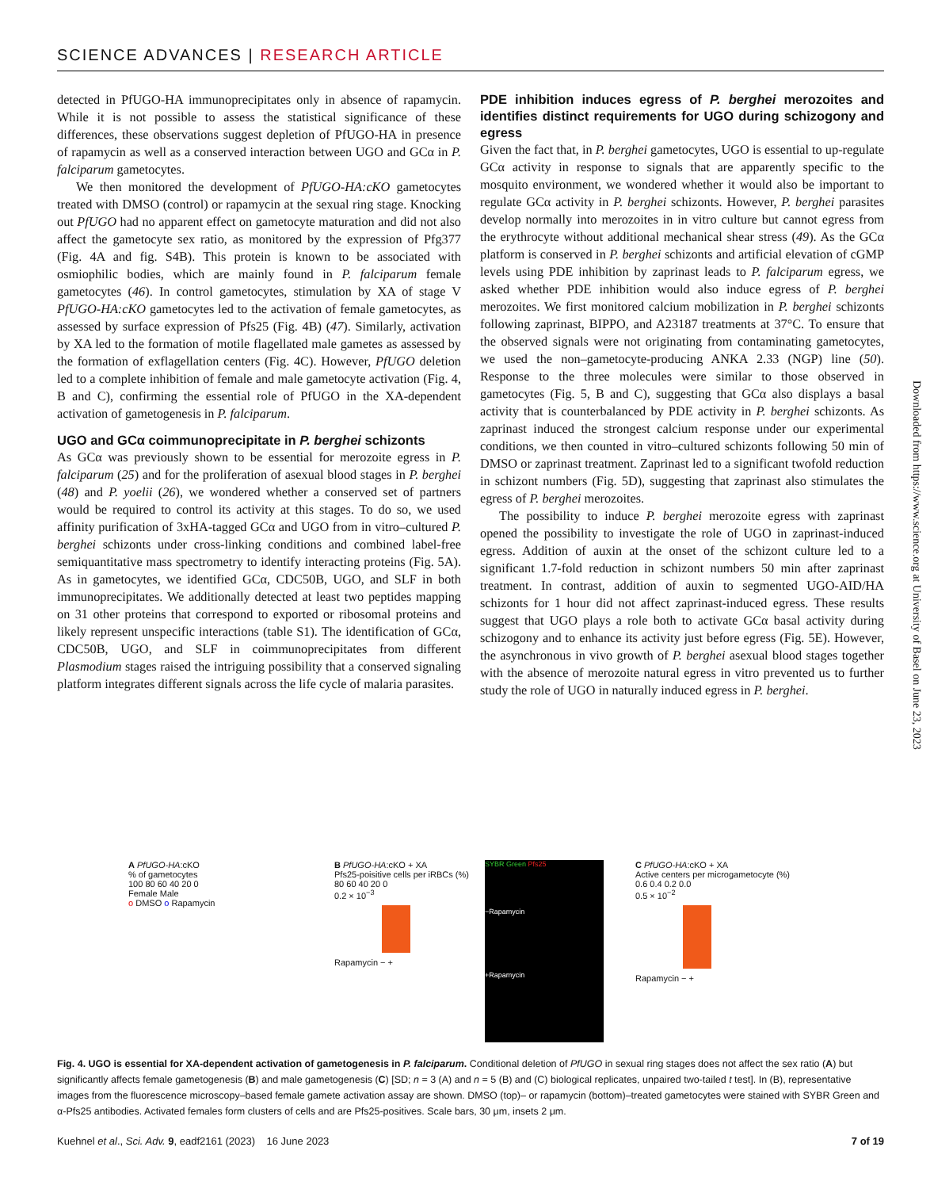SCIENCE ADVANCES | RESEARCH ARTICLE
detected in PfUGO-HA immunoprecipitates only in absence of rapamycin. While it is not possible to assess the statistical significance of these differences, these observations suggest depletion of PfUGO-HA in presence of rapamycin as well as a conserved interaction between UGO and GCα in P. falciparum gametocytes.
We then monitored the development of PfUGO-HA:cKO gametocytes treated with DMSO (control) or rapamycin at the sexual ring stage. Knocking out PfUGO had no apparent effect on gametocyte maturation and did not also affect the gametocyte sex ratio, as monitored by the expression of Pfg377 (Fig. 4A and fig. S4B). This protein is known to be associated with osmiophilic bodies, which are mainly found in P. falciparum female gametocytes (46). In control gametocytes, stimulation by XA of stage V PfUGO-HA:cKO gametocytes led to the activation of female gametocytes, as assessed by surface expression of Pfs25 (Fig. 4B) (47). Similarly, activation by XA led to the formation of motile flagellated male gametes as assessed by the formation of exflagellation centers (Fig. 4C). However, PfUGO deletion led to a complete inhibition of female and male gametocyte activation (Fig. 4, B and C), confirming the essential role of PfUGO in the XA-dependent activation of gametogenesis in P. falciparum.
UGO and GCα coimmunoprecipitate in P. berghei schizonts
As GCα was previously shown to be essential for merozoite egress in P. falciparum (25) and for the proliferation of asexual blood stages in P. berghei (48) and P. yoelii (26), we wondered whether a conserved set of partners would be required to control its activity at this stages. To do so, we used affinity purification of 3xHA-tagged GCα and UGO from in vitro–cultured P. berghei schizonts under cross-linking conditions and combined label-free semiquantitative mass spectrometry to identify interacting proteins (Fig. 5A). As in gametocytes, we identified GCα, CDC50B, UGO, and SLF in both immunoprecipitates. We additionally detected at least two peptides mapping on 31 other proteins that correspond to exported or ribosomal proteins and likely represent unspecific interactions (table S1). The identification of GCα, CDC50B, UGO, and SLF in coimmunoprecipitates from different Plasmodium stages raised the intriguing possibility that a conserved signaling platform integrates different signals across the life cycle of malaria parasites.
PDE inhibition induces egress of P. berghei merozoites and identifies distinct requirements for UGO during schizogony and egress
Given the fact that, in P. berghei gametocytes, UGO is essential to up-regulate GCα activity in response to signals that are apparently specific to the mosquito environment, we wondered whether it would also be important to regulate GCα activity in P. berghei schizonts. However, P. berghei parasites develop normally into merozoites in in vitro culture but cannot egress from the erythrocyte without additional mechanical shear stress (49). As the GCα platform is conserved in P. berghei schizonts and artificial elevation of cGMP levels using PDE inhibition by zaprinast leads to P. falciparum egress, we asked whether PDE inhibition would also induce egress of P. berghei merozoites. We first monitored calcium mobilization in P. berghei schizonts following zaprinast, BIPPO, and A23187 treatments at 37°C. To ensure that the observed signals were not originating from contaminating gametocytes, we used the non–gametocyte-producing ANKA 2.33 (NGP) line (50). Response to the three molecules were similar to those observed in gametocytes (Fig. 5, B and C), suggesting that GCα also displays a basal activity that is counterbalanced by PDE activity in P. berghei schizonts. As zaprinast induced the strongest calcium response under our experimental conditions, we then counted in vitro–cultured schizonts following 50 min of DMSO or zaprinast treatment. Zaprinast led to a significant twofold reduction in schizont numbers (Fig. 5D), suggesting that zaprinast also stimulates the egress of P. berghei merozoites.
The possibility to induce P. berghei merozoite egress with zaprinast opened the possibility to investigate the role of UGO in zaprinast-induced egress. Addition of auxin at the onset of the schizont culture led to a significant 1.7-fold reduction in schizont numbers 50 min after zaprinast treatment. In contrast, addition of auxin to segmented UGO-AID/HA schizonts for 1 hour did not affect zaprinast-induced egress. These results suggest that UGO plays a role both to activate GCα basal activity during schizogony and to enhance its activity just before egress (Fig. 5E). However, the asynchronous in vivo growth of P. berghei asexual blood stages together with the absence of merozoite natural egress in vitro prevented us to further study the role of UGO in naturally induced egress in P. berghei.
Downloaded from https://www.science.org at University of Basel on June 23, 2023
A PfUGO-HA:cKO
% of gametocytes
100 80 60 40 20 0
Female Male
o DMSO o Rapamycin
B PfUGO-HA:cKO + XA
Pfs25-poisitive cells per iRBCs (%)
80 60 40 20 0
0.2 × 10<sup>−3</sup>
Rapamycin − +
SYBR Green Pfs25
−Rapamycin
+Rapamycin
C PfUGO-HA:cKO + XA
Active centers per microgametocyte (%)
0.6 0.4 0.2 0.0
0.5 × 10<sup>−2</sup>
Rapamycin − +
Fig. 4. UGO is essential for XA-dependent activation of gametogenesis in P. falciparum. Conditional deletion of PfUGO in sexual ring stages does not affect the sex ratio (A) but significantly affects female gametogenesis (B) and male gametogenesis (C) [SD; n = 3 (A) and n = 5 (B) and (C) biological replicates, unpaired two-tailed t test]. In (B), representative images from the fluorescence microscopy–based female gamete activation assay are shown. DMSO (top)– or rapamycin (bottom)–treated gametocytes were stained with SYBR Green and α-Pfs25 antibodies. Activated females form clusters of cells and are Pfs25-positives. Scale bars, 30 μm, insets 2 μm.
Kuehnel et al., Sci. Adv. 9, eadf2161 (2023) 16 June 2023 7 of 19